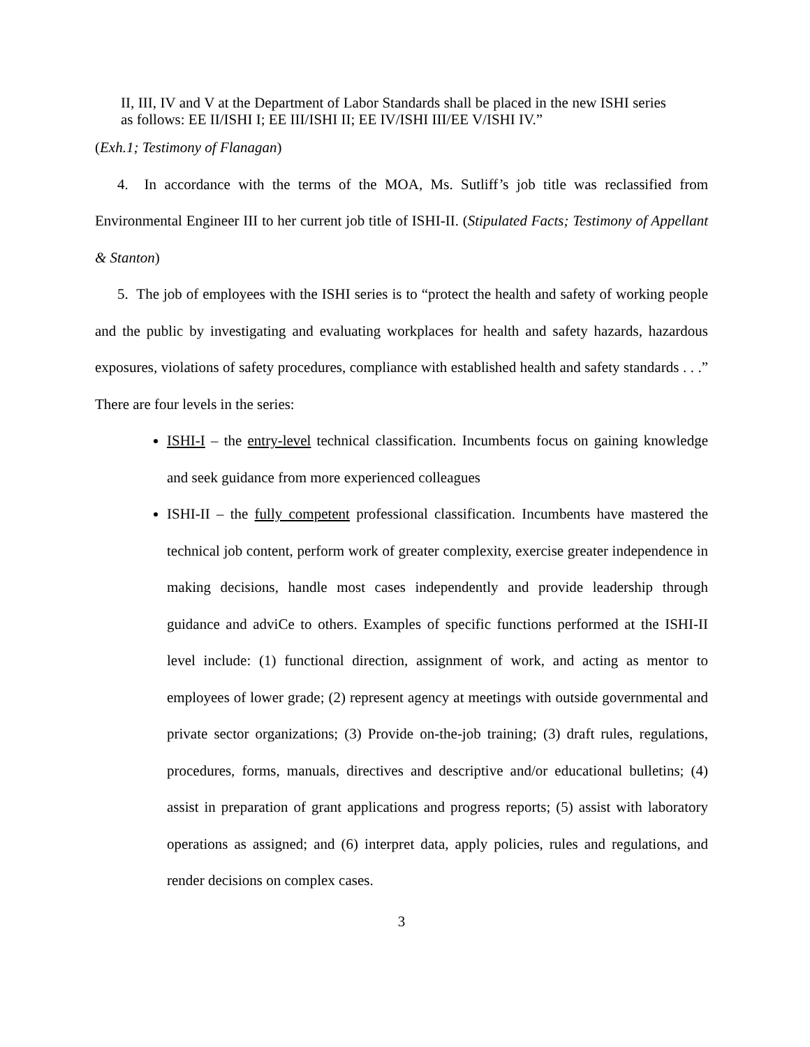II, III, IV and V at the Department of Labor Standards shall be placed in the new ISHI series as follows: EE II/ISHI I; EE III/ISHI II; EE IV/ISHI III/EE V/ISHI IV.”
(Exh.1; Testimony of Flanagan)
4. In accordance with the terms of the MOA, Ms. Sutliff’s job title was reclassified from Environmental Engineer III to her current job title of ISHI-II. (Stipulated Facts; Testimony of Appellant & Stanton)
5. The job of employees with the ISHI series is to “protect the health and safety of working people and the public by investigating and evaluating workplaces for health and safety hazards, hazardous exposures, violations of safety procedures, compliance with established health and safety standards . . .” There are four levels in the series:
ISHI-I – the entry-level technical classification. Incumbents focus on gaining knowledge and seek guidance from more experienced colleagues
ISHI-II – the fully competent professional classification. Incumbents have mastered the technical job content, perform work of greater complexity, exercise greater independence in making decisions, handle most cases independently and provide leadership through guidance and adviCe to others. Examples of specific functions performed at the ISHI-II level include: (1) functional direction, assignment of work, and acting as mentor to employees of lower grade; (2) represent agency at meetings with outside governmental and private sector organizations; (3) Provide on-the-job training; (3) draft rules, regulations, procedures, forms, manuals, directives and descriptive and/or educational bulletins; (4) assist in preparation of grant applications and progress reports; (5) assist with laboratory operations as assigned; and (6) interpret data, apply policies, rules and regulations, and render decisions on complex cases.
3